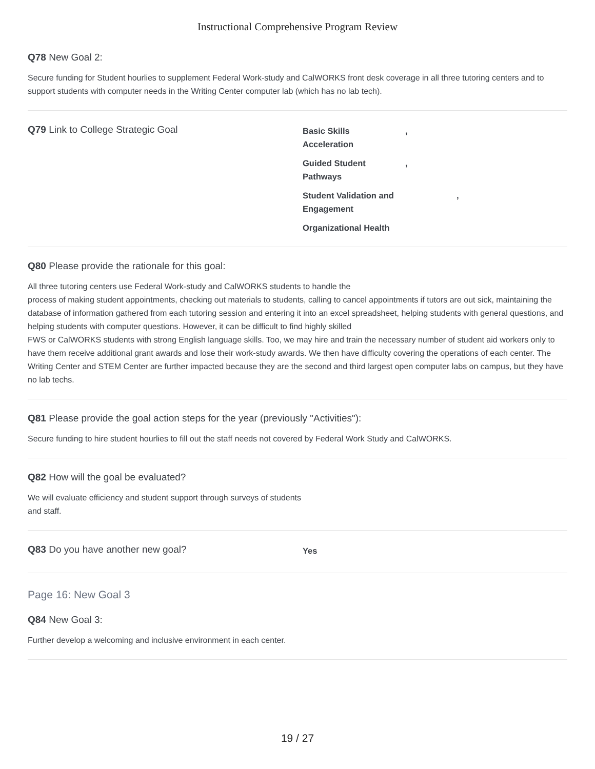Instructional Comprehensive Program Review
Q78 New Goal 2:
Secure funding for Student hourlies to supplement Federal Work-study and CalWORKS front desk coverage in all three tutoring centers and to support students with computer needs in the Writing Center computer lab (which has no lab tech).
Q79 Link to College Strategic Goal
Basic Skills
Acceleration,
Guided Student
Pathways,
Student Validation and
Engagement,
Organizational Health
Q80 Please provide the rationale for this goal:
All three tutoring centers use Federal Work-study and CalWORKS students to handle the
process of making student appointments, checking out materials to students, calling to cancel appointments if tutors are out sick, maintaining the database of information gathered from each tutoring session and entering it into an excel spreadsheet, helping students with general questions, and helping students with computer questions. However, it can be difficult to find highly skilled
FWS or CalWORKS students with strong English language skills. Too, we may hire and train the necessary number of student aid workers only to have them receive additional grant awards and lose their work-study awards. We then have difficulty covering the operations of each center. The Writing Center and STEM Center are further impacted because they are the second and third largest open computer labs on campus, but they have no lab techs.
Q81 Please provide the goal action steps for the year (previously "Activities"):
Secure funding to hire student hourlies to fill out the staff needs not covered by Federal Work Study and CalWORKS.
Q82 How will the goal be evaluated?
We will evaluate efficiency and student support through surveys of students
and staff.
Q83 Do you have another new goal?
Yes
Page 16: New Goal 3
Q84 New Goal 3:
Further develop a welcoming and inclusive environment in each center.
19 / 27